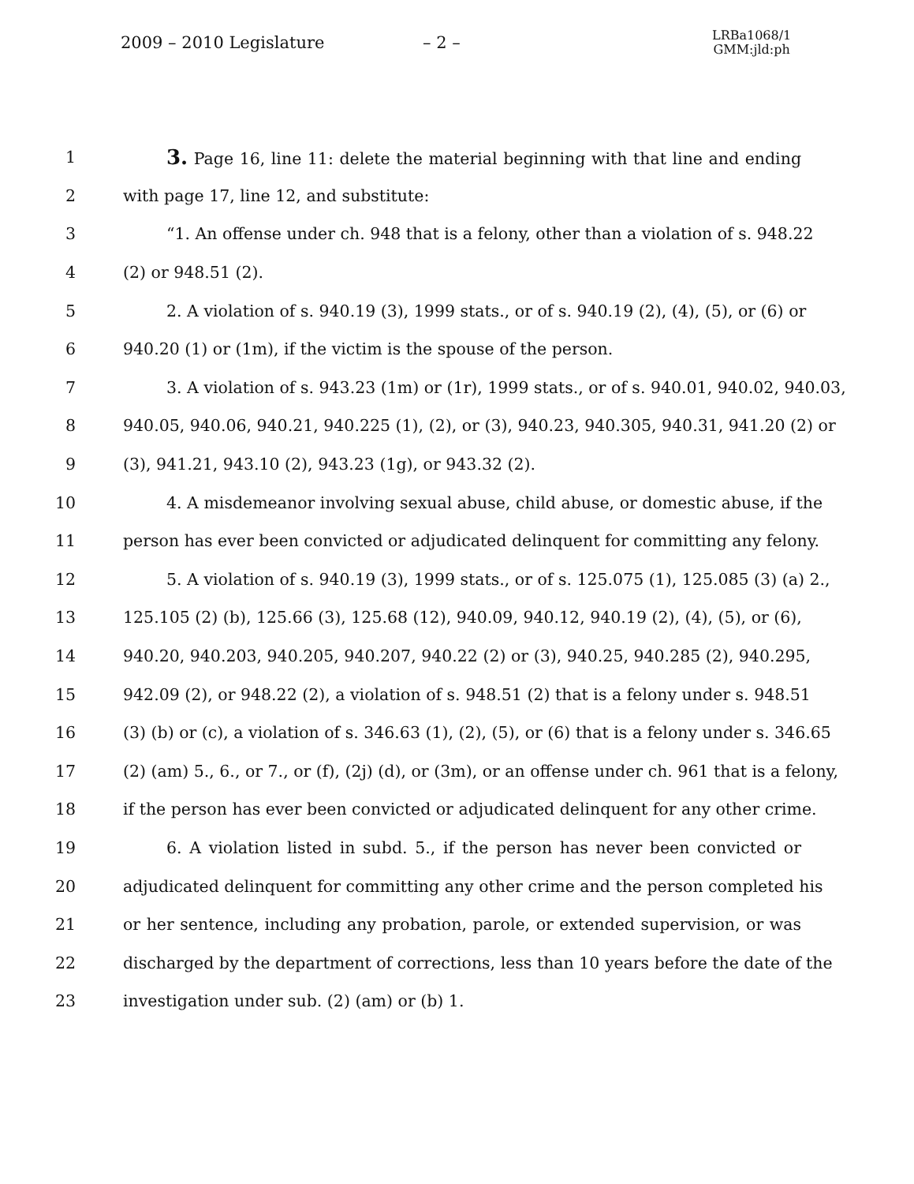2009 – 2010 Legislature – 2 – LRBa1068/1
GMM:jld:ph
1 3. Page 16, line 11: delete the material beginning with that line and ending
2 with page 17, line 12, and substitute:
3 “1. An offense under ch. 948 that is a felony, other than a violation of s. 948.22
4 (2) or 948.51 (2).
5 2. A violation of s. 940.19 (3), 1999 stats., or of s. 940.19 (2), (4), (5), or (6) or
6 940.20 (1) or (1m), if the victim is the spouse of the person.
7 3. A violation of s. 943.23 (1m) or (1r), 1999 stats., or of s. 940.01, 940.02, 940.03,
8 940.05, 940.06, 940.21, 940.225 (1), (2), or (3), 940.23, 940.305, 940.31, 941.20 (2) or
9 (3), 941.21, 943.10 (2), 943.23 (1g), or 943.32 (2).
10 4. A misdemeanor involving sexual abuse, child abuse, or domestic abuse, if the
11 person has ever been convicted or adjudicated delinquent for committing any felony.
12 5. A violation of s. 940.19 (3), 1999 stats., or of s. 125.075 (1), 125.085 (3) (a) 2.,
13 125.105 (2) (b), 125.66 (3), 125.68 (12), 940.09, 940.12, 940.19 (2), (4), (5), or (6),
14 940.20, 940.203, 940.205, 940.207, 940.22 (2) or (3), 940.25, 940.285 (2), 940.295,
15 942.09 (2), or 948.22 (2), a violation of s. 948.51 (2) that is a felony under s. 948.51
16 (3) (b) or (c), a violation of s. 346.63 (1), (2), (5), or (6) that is a felony under s. 346.65
17 (2) (am) 5., 6., or 7., or (f), (2j) (d), or (3m), or an offense under ch. 961 that is a felony,
18 if the person has ever been convicted or adjudicated delinquent for any other crime.
19 6. A violation listed in subd. 5., if the person has never been convicted or
20 adjudicated delinquent for committing any other crime and the person completed his
21 or her sentence, including any probation, parole, or extended supervision, or was
22 discharged by the department of corrections, less than 10 years before the date of the
23 investigation under sub. (2) (am) or (b) 1.